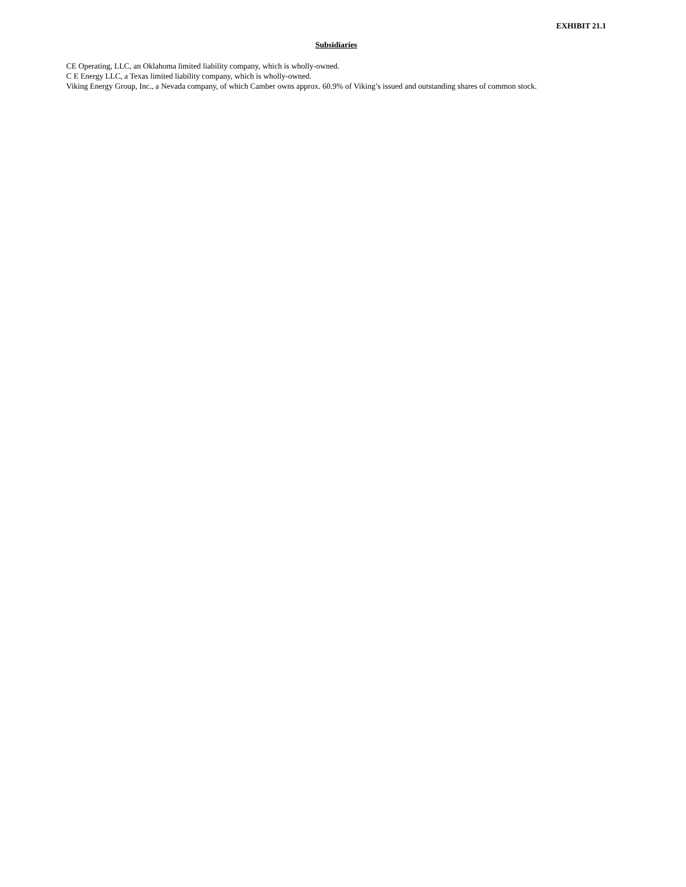EXHIBIT 21.1
Subsidiaries
CE Operating, LLC, an Oklahoma limited liability company, which is wholly-owned.
C E Energy LLC, a Texas limited liability company, which is wholly-owned.
Viking Energy Group, Inc., a Nevada company, of which Camber owns approx. 60.9% of Viking’s issued and outstanding shares of common stock.